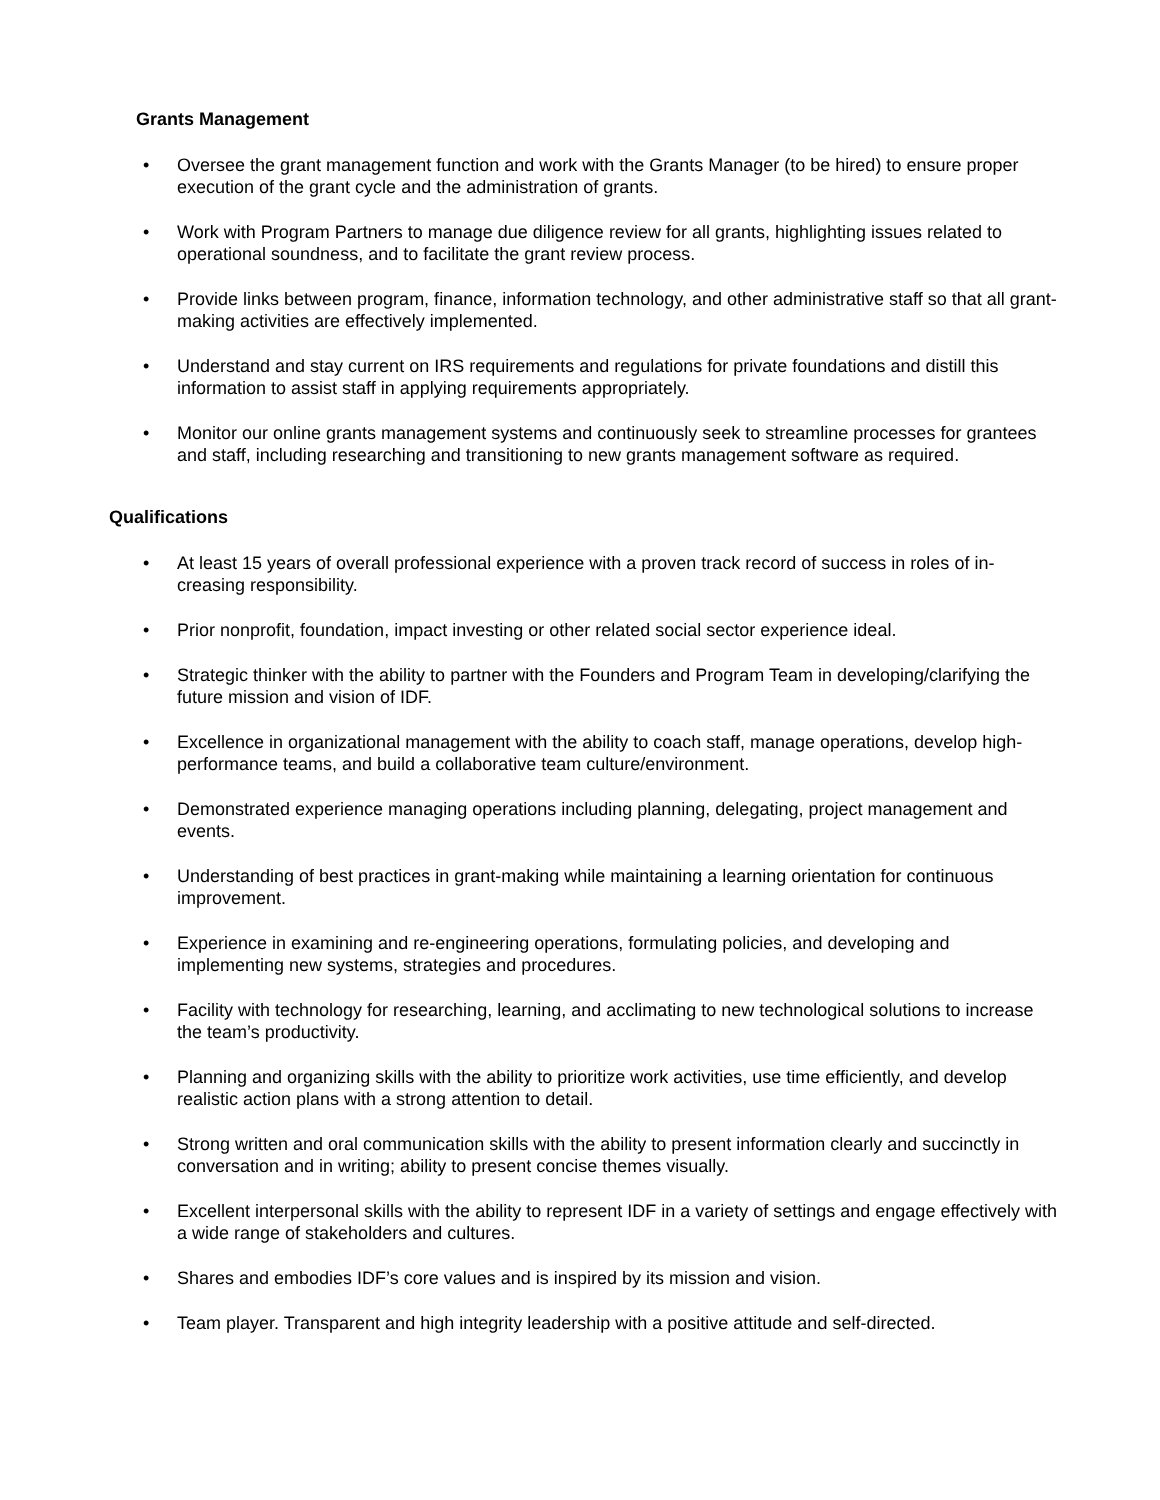Grants Management
• Oversee the grant management function and work with the Grants Manager (to be hired) to ensure proper execution of the grant cycle and the administration of grants.
• Work with Program Partners to manage due diligence review for all grants, highlighting issues related to operational soundness, and to facilitate the grant review process.
• Provide links between program, finance, information technology, and other administrative staff so that all grant-making activities are effectively implemented.
• Understand and stay current on IRS requirements and regulations for private foundations and distill this information to assist staff in applying requirements appropriately.
• Monitor our online grants management systems and continuously seek to streamline processes for grantees and staff, including researching and transitioning to new grants management software as required.
Qualifications
• At least 15 years of overall professional experience with a proven track record of success in roles of in-creasing responsibility.
• Prior nonprofit, foundation, impact investing or other related social sector experience ideal.
• Strategic thinker with the ability to partner with the Founders and Program Team in developing/clarifying the future mission and vision of IDF.
• Excellence in organizational management with the ability to coach staff, manage operations, develop high-performance teams, and build a collaborative team culture/environment.
• Demonstrated experience managing operations including planning, delegating, project management and events.
• Understanding of best practices in grant-making while maintaining a learning orientation for continuous improvement.
• Experience in examining and re-engineering operations, formulating policies, and developing and implementing new systems, strategies and procedures.
• Facility with technology for researching, learning, and acclimating to new technological solutions to increase the team’s productivity.
• Planning and organizing skills with the ability to prioritize work activities, use time efficiently, and develop realistic action plans with a strong attention to detail.
• Strong written and oral communication skills with the ability to present information clearly and succinctly in conversation and in writing; ability to present concise themes visually.
• Excellent interpersonal skills with the ability to represent IDF in a variety of settings and engage effectively with a wide range of stakeholders and cultures.
• Shares and embodies IDF’s core values and is inspired by its mission and vision.
• Team player. Transparent and high integrity leadership with a positive attitude and self-directed.